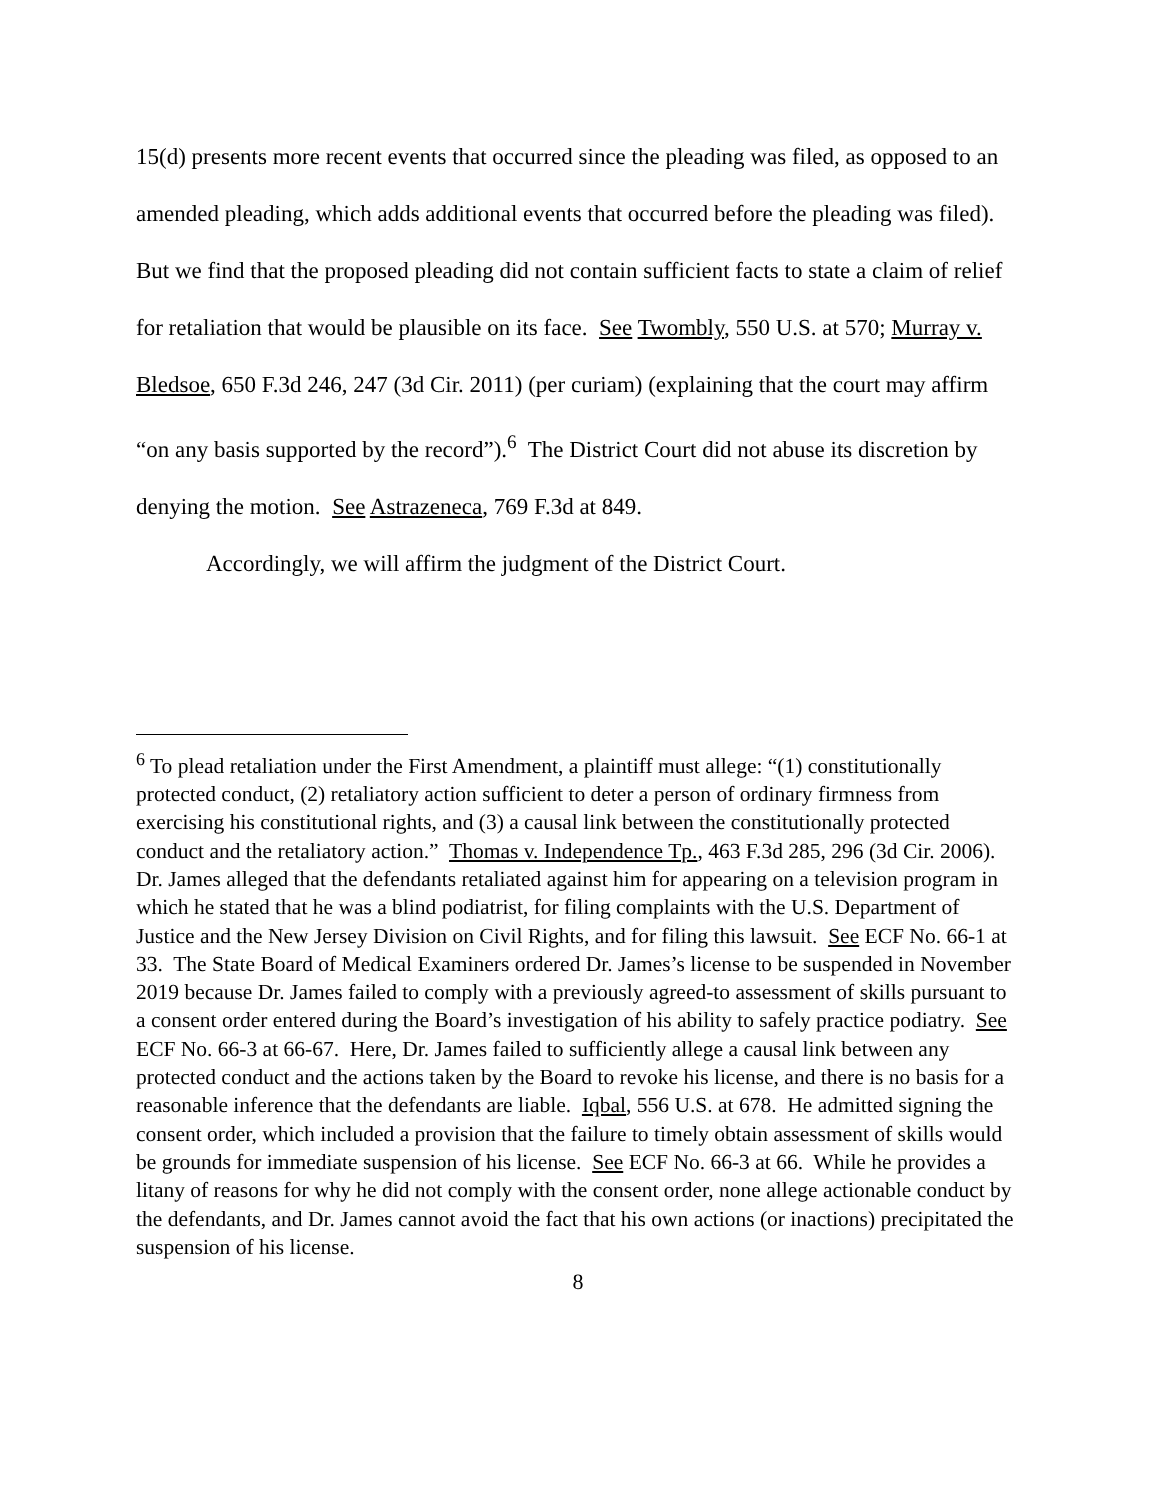15(d) presents more recent events that occurred since the pleading was filed, as opposed to an amended pleading, which adds additional events that occurred before the pleading was filed). But we find that the proposed pleading did not contain sufficient facts to state a claim of relief for retaliation that would be plausible on its face. See Twombly, 550 U.S. at 570; Murray v. Bledsoe, 650 F.3d 246, 247 (3d Cir. 2011) (per curiam) (explaining that the court may affirm “on any basis supported by the record”).<sup>6</sup> The District Court did not abuse its discretion by denying the motion. See Astrazeneca, 769 F.3d at 849.
Accordingly, we will affirm the judgment of the District Court.
<sup>6</sup> To plead retaliation under the First Amendment, a plaintiff must allege: “(1) constitutionally protected conduct, (2) retaliatory action sufficient to deter a person of ordinary firmness from exercising his constitutional rights, and (3) a causal link between the constitutionally protected conduct and the retaliatory action.” Thomas v. Independence Tp., 463 F.3d 285, 296 (3d Cir. 2006). Dr. James alleged that the defendants retaliated against him for appearing on a television program in which he stated that he was a blind podiatrist, for filing complaints with the U.S. Department of Justice and the New Jersey Division on Civil Rights, and for filing this lawsuit. See ECF No. 66-1 at 33. The State Board of Medical Examiners ordered Dr. James’s license to be suspended in November 2019 because Dr. James failed to comply with a previously agreed-to assessment of skills pursuant to a consent order entered during the Board’s investigation of his ability to safely practice podiatry. See ECF No. 66-3 at 66-67. Here, Dr. James failed to sufficiently allege a causal link between any protected conduct and the actions taken by the Board to revoke his license, and there is no basis for a reasonable inference that the defendants are liable. Iqbal, 556 U.S. at 678. He admitted signing the consent order, which included a provision that the failure to timely obtain assessment of skills would be grounds for immediate suspension of his license. See ECF No. 66-3 at 66. While he provides a litany of reasons for why he did not comply with the consent order, none allege actionable conduct by the defendants, and Dr. James cannot avoid the fact that his own actions (or inactions) precipitated the suspension of his license.
8